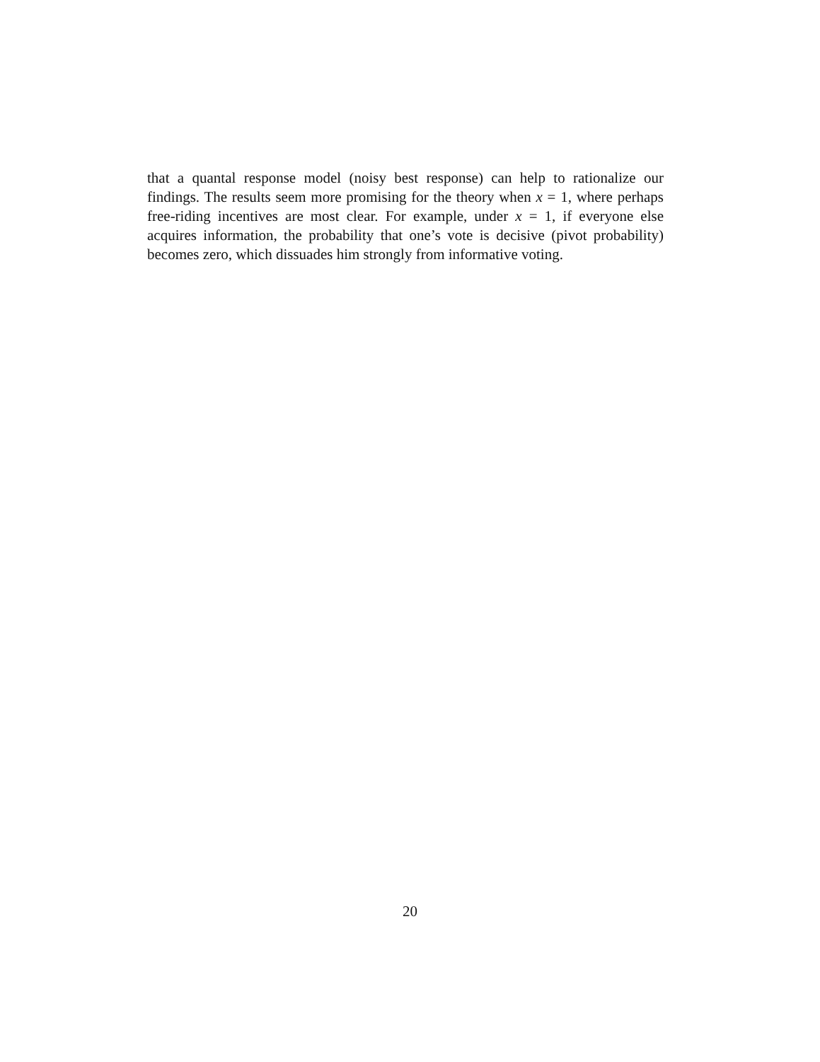that a quantal response model (noisy best response) can help to rationalize our findings. The results seem more promising for the theory when x = 1, where perhaps free-riding incentives are most clear. For example, under x = 1, if everyone else acquires information, the probability that one’s vote is decisive (pivot probability) becomes zero, which dissuades him strongly from informative voting.
20